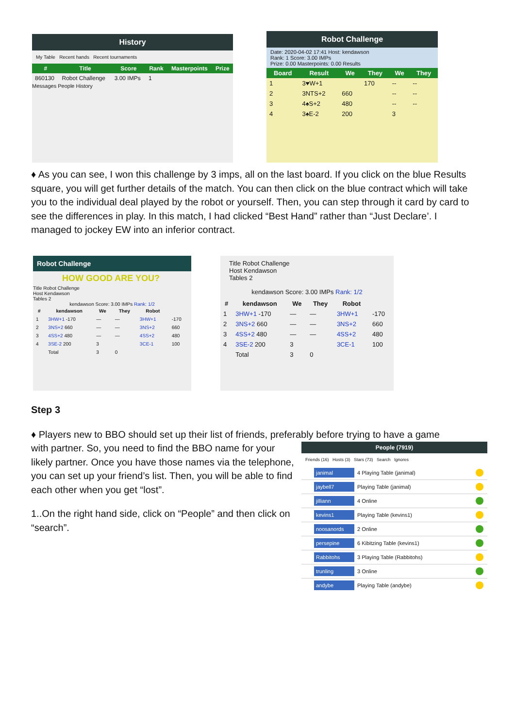History
My Table Recent hands Recent tournaments
| # | Title | Score | Rank | Masterpoints | Prize |
| --- | --- | --- | --- | --- | --- |
| 860130 | Robot Challenge | 3.00 IMPs | 1 | | |
Messages People History
Robot Challenge
Date: 2020-04-02 17:41 Host: kendawson
Rank: 1 Score: 3.00 IMPs
Prize: 0.00 Masterpoints: 0.00 Results
| Board | Result | We | They | We | They |
| --- | --- | --- | --- | --- | --- |
| 1 | 3♥W+1 | | 170 | -- | -- |
| 2 | 3NTS+2 | 660 | | -- | -- |
| 3 | 4♠S+2 | 480 | | -- | -- |
| 4 | 3♠E-2 | 200 | | 3 | |
♦ As you can see, I won this challenge by 3 imps, all on the last board. If you click on the blue Results square, you will get further details of the match. You can then click on the blue contract which will take you to the individual deal played by the robot or yourself. Then, you can step through it card by card to see the differences in play. In this match, I had clicked “Best Hand” rather than “Just Declare’. I managed to jockey EW into an inferior contract.
Robot Challenge
HOW GOOD ARE YOU?
Title Robot Challenge
Host Kendawson
Tables 2
kendawson Score: 3.00 IMPs Rank: 1/2
| # | kendawson | We | They | Robot | |
| --- | --- | --- | --- | --- | --- |
| 1 | 3HW+1 -170 | — | — | 3HW+1 | -170 |
| 2 | 3NS+2 660 | — | — | 3NS+2 | 660 |
| 3 | 4SS+2 480 | — | — | 4SS+2 | 480 |
| 4 | 3SE-2 200 | 3 | | 3CE-1 | 100 |
| | Total | 3 | 0 | | |
Title Robot Challenge
Host Kendawson
Tables 2
kendawson Score: 3.00 IMPs Rank: 1/2
| # | kendawson | We | They | Robot | |
| --- | --- | --- | --- | --- | --- |
| 1 | 3HW+1 -170 | — | — | 3HW+1 | -170 |
| 2 | 3NS+2 660 | — | — | 3NS+2 | 660 |
| 3 | 4SS+2 480 | — | — | 4SS+2 | 480 |
| 4 | 3SE-2 200 | 3 | | 3CE-1 | 100 |
| | Total | 3 | 0 | | |
Step 3
♦ Players new to BBO should set up their list of friends, preferably before trying to have a game
with partner. So, you need to find the BBO name for your likely partner. Once you have those names via the telephone, you can set up your friend’s list. Then, you will be able to find each other when you get “lost”.
1..On the right hand side, click on “People” and then click on “search”.
People (7919)
Friends (16) Hosts (3) Stars (73) Search Ignores
janimal 4 Playing Table (janimal)
jaybell7 Playing Table (janimal)
jilliann 4 Online
kevins1 Playing Table (kevins1)
noosanords 2 Online
persepine 6 Kibitzing Table (kevins1)
Rabbitohs 3 Playing Table (Rabbitohs)
trunling 3 Online
andybe Playing Table (andybe)